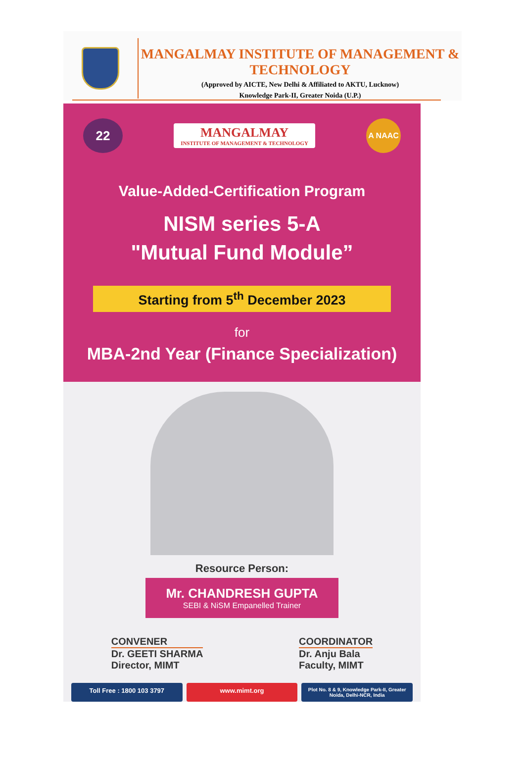MANGALMAY INSTITUTE OF MANAGEMENT & TECHNOLOGY
(Approved by AICTE, New Delhi & Affiliated to AKTU, Lucknow)
Knowledge Park-II, Greater Noida (U.P.)
22
MANGALMAY
INSTITUTE OF MANAGEMENT & TECHNOLOGY
A NAAC
Value-Added-Certification Program
NISM series 5-A
"Mutual Fund Module”
Starting from 5<sup>th</sup> December 2023
for
MBA-2nd Year (Finance Specialization)
Resource Person:
Mr. CHANDRESH GUPTA
SEBI & NiSM Empanelled Trainer
CONVENER
Dr. GEETI SHARMA
Director, MIMT
COORDINATOR
Dr. Anju Bala
Faculty, MIMT
Toll Free : 1800 103 3797 www.mimt.org
Plot No. 8 & 9, Knowledge Park-II, Greater Noida, Delhi-NCR, India